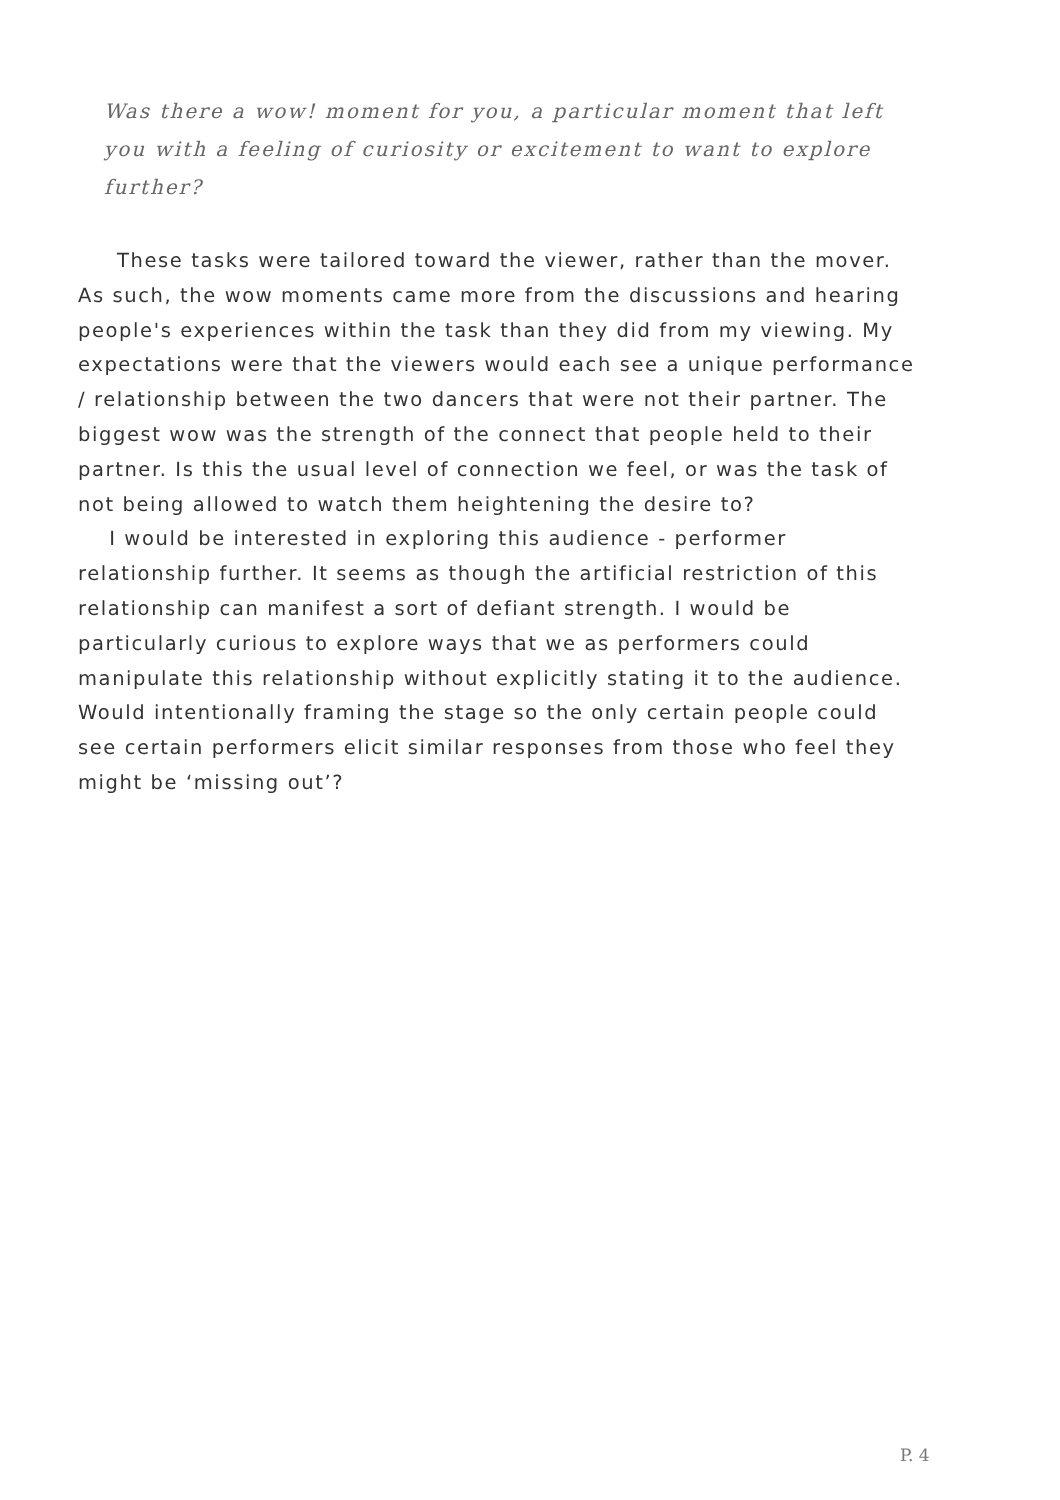Was there a wow! moment for you, a particular moment that left you with a feeling of curiosity or excitement to want to explore further?
These tasks were tailored toward the viewer, rather than the mover. As such, the wow moments came more from the discussions and hearing people's experiences within the task than they did from my viewing. My expectations were that the viewers would each see a unique performance / relationship between the two dancers that were not their partner. The biggest wow was the strength of the connect that people held to their partner. Is this the usual level of connection we feel, or was the task of not being allowed to watch them heightening the desire to?
I would be interested in exploring this audience - performer relationship further. It seems as though the artificial restriction of this relationship can manifest a sort of defiant strength. I would be particularly curious to explore ways that we as performers could manipulate this relationship without explicitly stating it to the audience. Would intentionally framing the stage so the only certain people could see certain performers elicit similar responses from those who feel they might be ‘missing out’?
P. 4